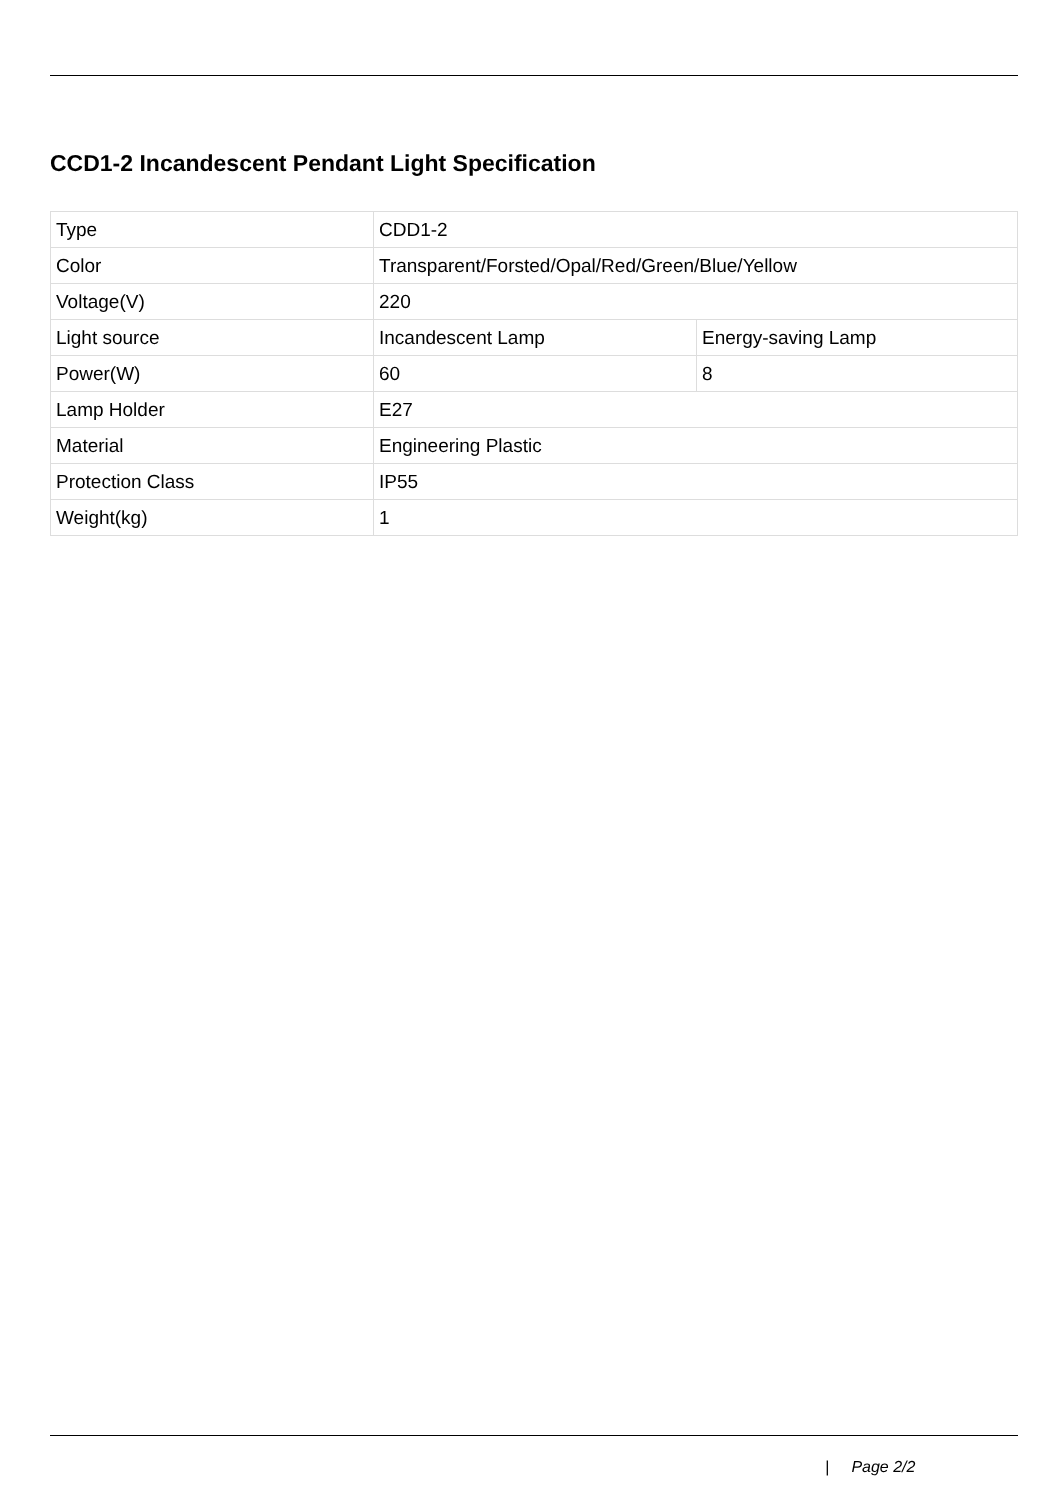CCD1-2 Incandescent Pendant Light Specification
| Type | CDD1-2 | |
| Color | Transparent/Forsted/Opal/Red/Green/Blue/Yellow | |
| Voltage(V) | 220 | |
| Light source | Incandescent Lamp | Energy-saving Lamp |
| Power(W) | 60 | 8 |
| Lamp Holder | E27 | |
| Material | Engineering Plastic | |
| Protection Class | IP55 | |
| Weight(kg) | 1 | |
| Page 2/2